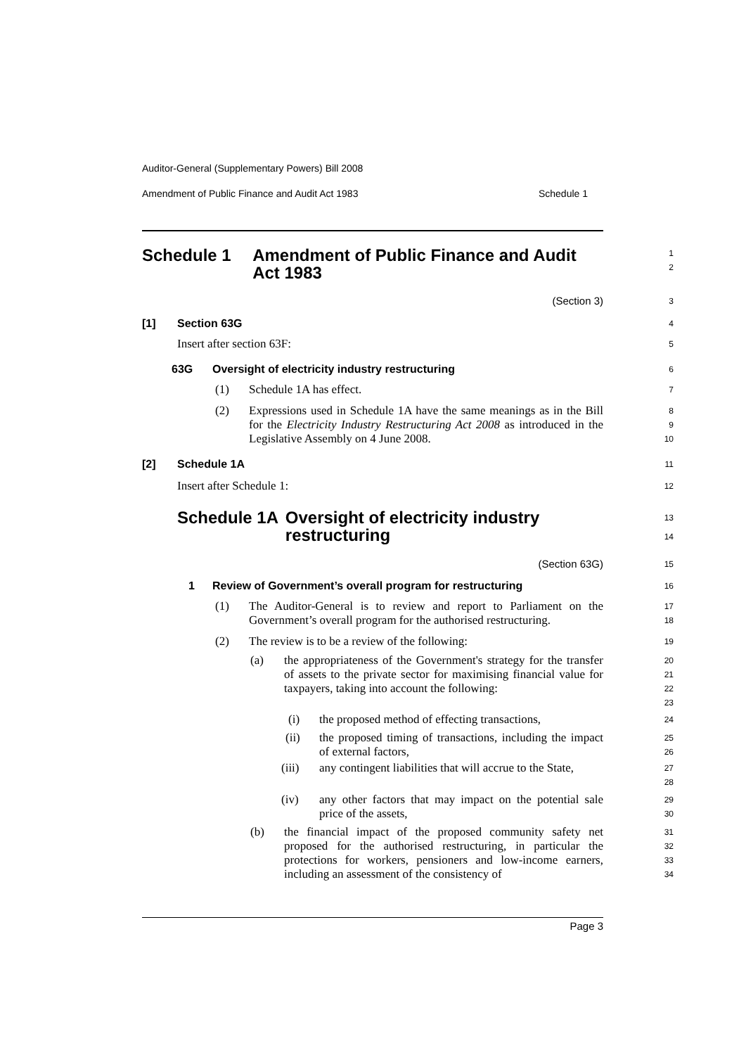Auditor-General (Supplementary Powers) Bill 2008
Amendment of Public Finance and Audit Act 1983 Schedule 1
Schedule 1 Amendment of Public Finance and Audit Act 1983
1
2
(Section 3)
3
[1] Section 63G
4
Insert after section 63F:
5
63G Oversight of electricity industry restructuring
6
(1) Schedule 1A has effect.
7
(2) Expressions used in Schedule 1A have the same meanings as in the Bill for the Electricity Industry Restructuring Act 2008 as introduced in the Legislative Assembly on 4 June 2008.
8
9
10
[2] Schedule 1A
11
Insert after Schedule 1:
12
Schedule 1A Oversight of electricity industry restructuring
13
14
(Section 63G)
15
1 Review of Government’s overall program for restructuring
16
(1) The Auditor-General is to review and report to Parliament on the Government’s overall program for the authorised restructuring.
17
18
(2) The review is to be a review of the following:
19
(a) the appropriateness of the Government's strategy for the transfer of assets to the private sector for maximising financial value for taxpayers, taking into account the following:
20
21
22
23
(i) the proposed method of effecting transactions,
24
(ii) the proposed timing of transactions, including the impact of external factors,
25
26
(iii) any contingent liabilities that will accrue to the State,
27
28
(iv) any other factors that may impact on the potential sale price of the assets,
29
30
(b) the financial impact of the proposed community safety net proposed for the authorised restructuring, in particular the protections for workers, pensioners and low-income earners, including an assessment of the consistency of
31
32
33
34
Page 3